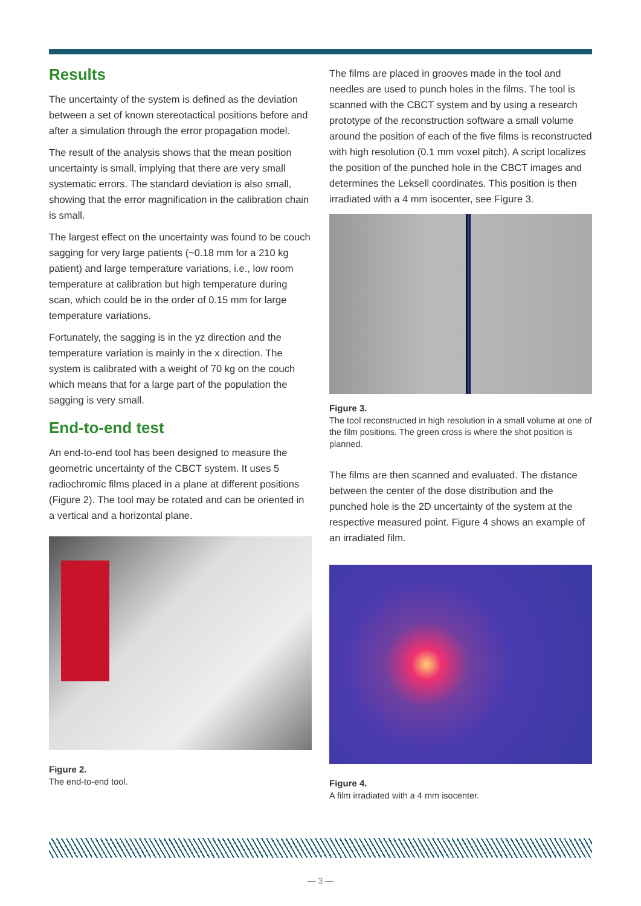Results
The uncertainty of the system is defined as the deviation between a set of known stereotactical positions before and after a simulation through the error propagation model.
The result of the analysis shows that the mean position uncertainty is small, implying that there are very small systematic errors. The standard deviation is also small, showing that the error magnification in the calibration chain is small.
The largest effect on the uncertainty was found to be couch sagging for very large patients (~0.18 mm for a 210 kg patient) and large temperature variations, i.e., low room temperature at calibration but high temperature during scan, which could be in the order of 0.15 mm for large temperature variations.
Fortunately, the sagging is in the yz direction and the temperature variation is mainly in the x direction. The system is calibrated with a weight of 70 kg on the couch which means that for a large part of the population the sagging is very small.
End-to-end test
An end-to-end tool has been designed to measure the geometric uncertainty of the CBCT system. It uses 5 radiochromic films placed in a plane at different positions (Figure 2). The tool may be rotated and can be oriented in a vertical and a horizontal plane.
Figure 2.
The end-to-end tool.
The films are placed in grooves made in the tool and needles are used to punch holes in the films. The tool is scanned with the CBCT system and by using a research prototype of the reconstruction software a small volume around the position of each of the five films is reconstructed with high resolution (0.1 mm voxel pitch). A script localizes the position of the punched hole in the CBCT images and determines the Leksell coordinates. This position is then irradiated with a 4 mm isocenter, see Figure 3.
Figure 3.
The tool reconstructed in high resolution in a small volume at one of the film positions. The green cross is where the shot position is planned.
The films are then scanned and evaluated. The distance between the center of the dose distribution and the punched hole is the 2D uncertainty of the system at the respective measured point. Figure 4 shows an example of an irradiated film.
Figure 4.
A film irradiated with a 4 mm isocenter.
— 3 —